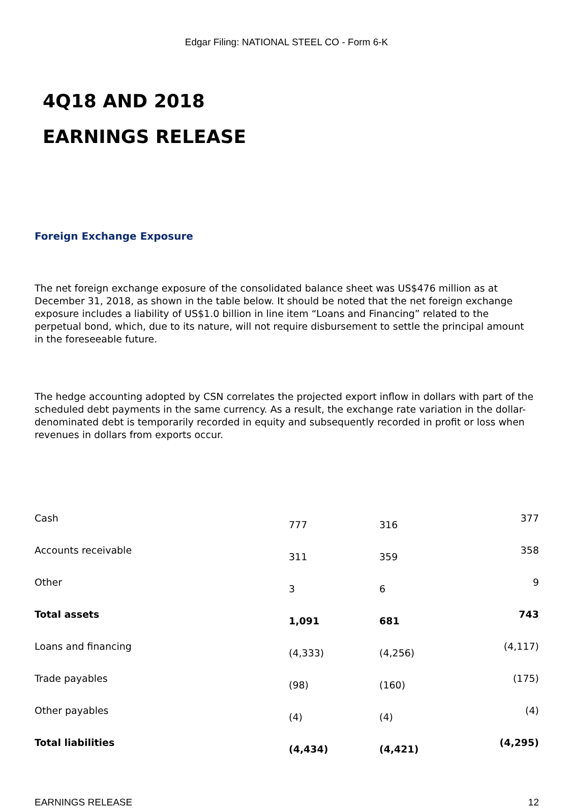Edgar Filing: NATIONAL STEEL CO - Form 6-K
4Q18 AND 2018
EARNINGS RELEASE
Foreign Exchange Exposure
The net foreign exchange exposure of the consolidated balance sheet was US$476 million as at December 31, 2018, as shown in the table below. It should be noted that the net foreign exchange exposure includes a liability of US$1.0 billion in line item “Loans and Financing” related to the perpetual bond, which, due to its nature, will not require disbursement to settle the principal amount in the foreseeable future.
The hedge accounting adopted by CSN correlates the projected export inflow in dollars with part of the scheduled debt payments in the same currency. As a result, the exchange rate variation in the dollar-denominated debt is temporarily recorded in equity and subsequently recorded in profit or loss when revenues in dollars from exports occur.
| Cash | 777 | 316 | 377 |
| Accounts receivable | 311 | 359 | 358 |
| Other | 3 | 6 | 9 |
| Total assets | 1,091 | 681 | 743 |
| Loans and financing | (4,333) | (4,256) | (4,117) |
| Trade payables | (98) | (160) | (175) |
| Other payables | (4) | (4) | (4) |
| Total liabilities | (4,434) | (4,421) | (4,295) |
EARNINGS RELEASE 12